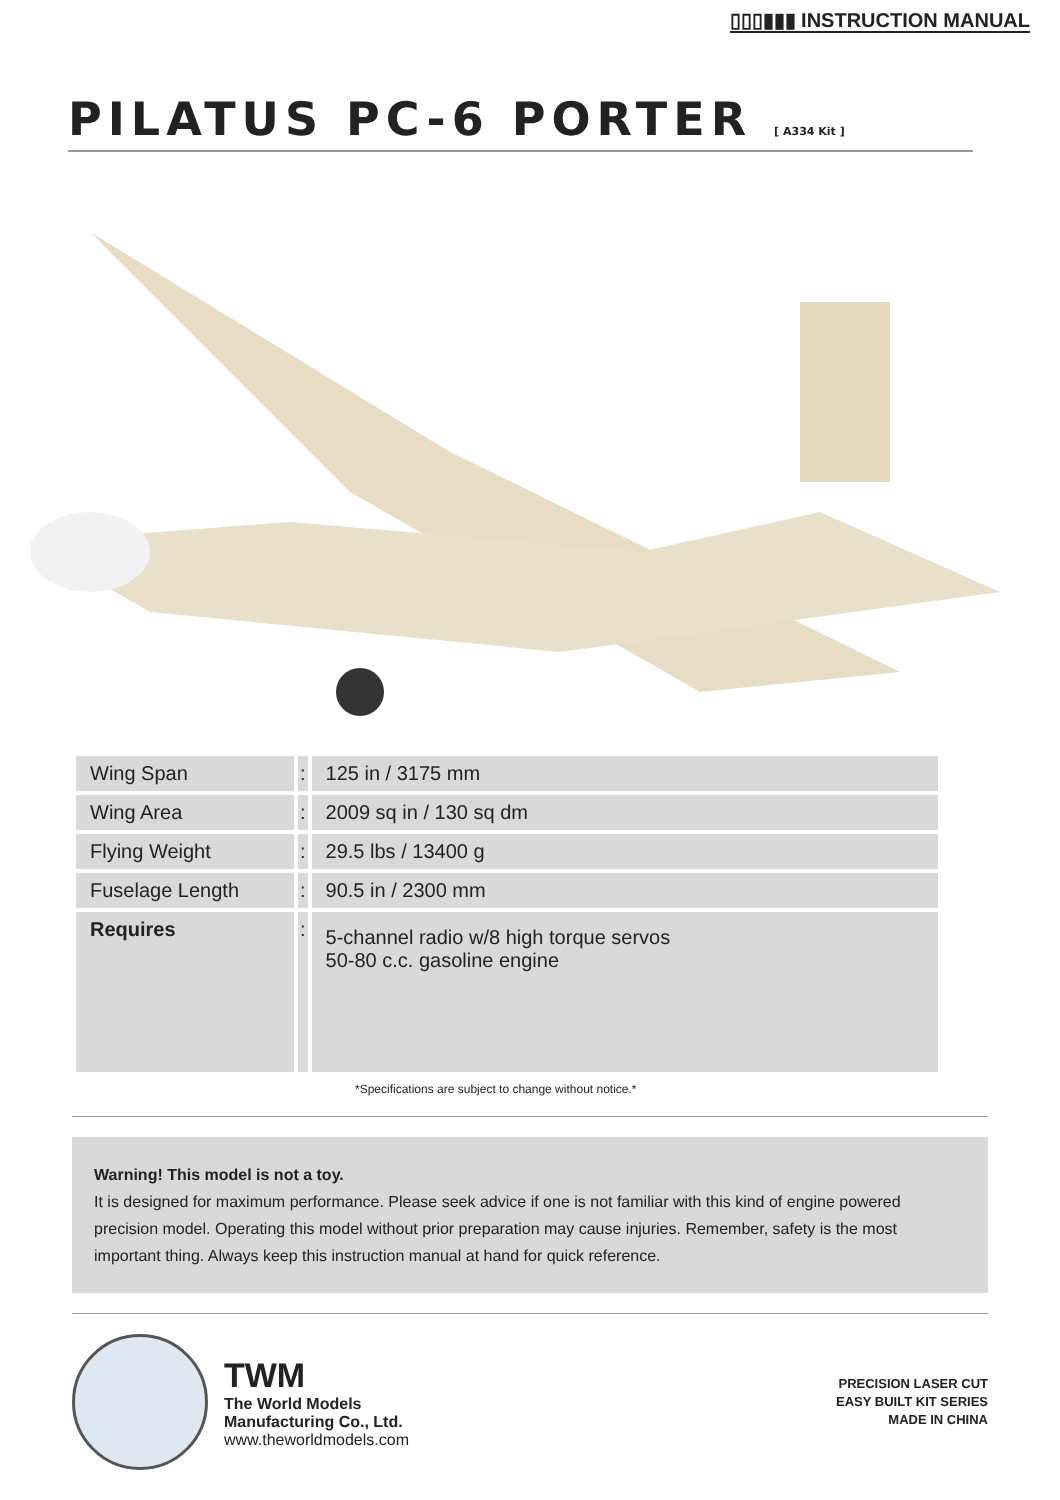▯▯▯▮▮▮ INSTRUCTION MANUAL
PILATUS PC-6 PORTER [ A334 Kit ]
| Wing Span | : | 125 in / 3175 mm |
| Wing Area | : | 2009 sq in / 130 sq dm |
| Flying Weight | : | 29.5 lbs / 13400 g |
| Fuselage Length | : | 90.5 in / 2300 mm |
| Requires | : | 5-channel radio w/8 high torque servos 50-80 c.c. gasoline engine |
*Specifications are subject to change without notice.*
Warning! This model is not a toy.
It is designed for maximum performance. Please seek advice if one is not familiar with this kind of engine powered precision model. Operating this model without prior preparation may cause injuries. Remember, safety is the most important thing. Always keep this instruction manual at hand for quick reference.
TWM
The World Models
Manufacturing Co., Ltd.
www.theworldmodels.com
PRECISION LASER CUT
EASY BUILT KIT SERIES
MADE IN CHINA